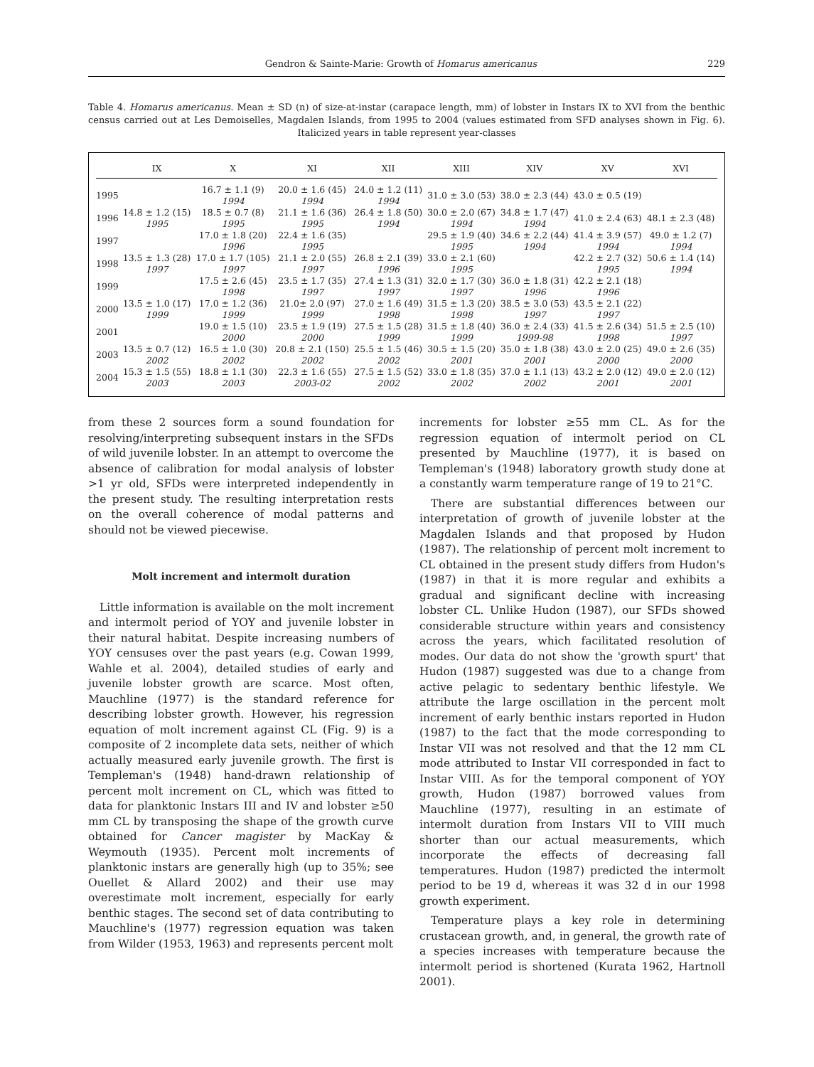Gendron & Sainte-Marie: Growth of Homarus americanus 229
Table 4. Homarus americanus. Mean ± SD (n) of size-at-instar (carapace length, mm) of lobster in Instars IX to XVI from the benthic census carried out at Les Demoiselles, Magdalen Islands, from 1995 to 2004 (values estimated from SFD analyses shown in Fig. 6). Italicized years in table represent year-classes
| | IX | X | XI | XII | XIII | XIV | XV | XVI |
| --- | --- | --- | --- | --- | --- | --- | --- | --- |
| 1995 | | 16.7 ± 1.1 (9) 1994 | 20.0 ± 1.6 (45) 1994 | 24.0 ± 1.2 (11) 1994 | 31.0 ± 3.0 (53) | 38.0 ± 2.3 (44) | 43.0 ± 0.5 (19) | |
| 1996 | 14.8 ± 1.2 (15) 1995 | 18.5 ± 0.7 (8) 1995 | 21.1 ± 1.6 (36) 1995 | 26.4 ± 1.8 (50) 1994 | 30.0 ± 2.0 (67) 1994 | 34.8 ± 1.7 (47) 1994 | 41.0 ± 2.4 (63) | 48.1 ± 2.3 (48) |
| 1997 | | 17.0 ± 1.8 (20) 1996 | 22.4 ± 1.6 (35) 1995 | | 29.5 ± 1.9 (40) 1995 | 34.6 ± 2.2 (44) 1994 | 41.4 ± 3.9 (57) 1994 | 49.0 ± 1.2 (7) 1994 |
| 1998 | 13.5 ± 1.3 (28) 1997 | 17.0 ± 1.7 (105) 1997 | 21.1 ± 2.0 (55) 1997 | 26.8 ± 2.1 (39) 1996 | 33.0 ± 2.1 (60) 1995 | | 42.2 ± 2.7 (32) 1995 | 50.6 ± 1.4 (14) 1994 |
| 1999 | | 17.5 ± 2.6 (45) 1998 | 23.5 ± 1.7 (35) 1997 | 27.4 ± 1.3 (31) 1997 | 32.0 ± 1.7 (30) 1997 | 36.0 ± 1.8 (31) 1996 | 42.2 ± 2.1 (18) 1996 | |
| 2000 | 13.5 ± 1.0 (17) 1999 | 17.0 ± 1.2 (36) 1999 | 21.0± 2.0 (97) 1999 | 27.0 ± 1.6 (49) 1998 | 31.5 ± 1.3 (20) 1998 | 38.5 ± 3.0 (53) 1997 | 43.5 ± 2.1 (22) 1997 | |
| 2001 | | 19.0 ± 1.5 (10) 2000 | 23.5 ± 1.9 (19) 2000 | 27.5 ± 1.5 (28) 1999 | 31.5 ± 1.8 (40) 1999 | 36.0 ± 2.4 (33) 1999-98 | 41.5 ± 2.6 (34) 1998 | 51.5 ± 2.5 (10) 1997 |
| 2003 | 13.5 ± 0.7 (12) 2002 | 16.5 ± 1.0 (30) 2002 | 20.8 ± 2.1 (150) 2002 | 25.5 ± 1.5 (46) 2002 | 30.5 ± 1.5 (20) 2001 | 35.0 ± 1.8 (38) 2001 | 43.0 ± 2.0 (25) 2000 | 49.0 ± 2.6 (35) 2000 |
| 2004 | 15.3 ± 1.5 (55) 2003 | 18.8 ± 1.1 (30) 2003 | 22.3 ± 1.6 (55) 2003-02 | 27.5 ± 1.5 (52) 2002 | 33.0 ± 1.8 (35) 2002 | 37.0 ± 1.1 (13) 2002 | 43.2 ± 2.0 (12) 2001 | 49.0 ± 2.0 (12) 2001 |
from these 2 sources form a sound foundation for resolving/interpreting subsequent instars in the SFDs of wild juvenile lobster. In an attempt to overcome the absence of calibration for modal analysis of lobster >1 yr old, SFDs were interpreted independently in the present study. The resulting interpretation rests on the overall coherence of modal patterns and should not be viewed piecewise.
Molt increment and intermolt duration
Little information is available on the molt increment and intermolt period of YOY and juvenile lobster in their natural habitat. Despite increasing numbers of YOY censuses over the past years (e.g. Cowan 1999, Wahle et al. 2004), detailed studies of early and juvenile lobster growth are scarce. Most often, Mauchline (1977) is the standard reference for describing lobster growth. However, his regression equation of molt increment against CL (Fig. 9) is a composite of 2 incomplete data sets, neither of which actually measured early juvenile growth. The first is Templeman's (1948) hand-drawn relationship of percent molt increment on CL, which was fitted to data for planktonic Instars III and IV and lobster ≥50 mm CL by transposing the shape of the growth curve obtained for Cancer magister by MacKay & Weymouth (1935). Percent molt increments of planktonic instars are generally high (up to 35%; see Ouellet & Allard 2002) and their use may overestimate molt increment, especially for early benthic stages. The second set of data contributing to Mauchline's (1977) regression equation was taken from Wilder (1953, 1963) and represents percent molt
increments for lobster ≥55 mm CL. As for the regression equation of intermolt period on CL presented by Mauchline (1977), it is based on Templeman's (1948) laboratory growth study done at a constantly warm temperature range of 19 to 21°C.
There are substantial differences between our interpretation of growth of juvenile lobster at the Magdalen Islands and that proposed by Hudon (1987). The relationship of percent molt increment to CL obtained in the present study differs from Hudon's (1987) in that it is more regular and exhibits a gradual and significant decline with increasing lobster CL. Unlike Hudon (1987), our SFDs showed considerable structure within years and consistency across the years, which facilitated resolution of modes. Our data do not show the 'growth spurt' that Hudon (1987) suggested was due to a change from active pelagic to sedentary benthic lifestyle. We attribute the large oscillation in the percent molt increment of early benthic instars reported in Hudon (1987) to the fact that the mode corresponding to Instar VII was not resolved and that the 12 mm CL mode attributed to Instar VII corresponded in fact to Instar VIII. As for the temporal component of YOY growth, Hudon (1987) borrowed values from Mauchline (1977), resulting in an estimate of intermolt duration from Instars VII to VIII much shorter than our actual measurements, which incorporate the effects of decreasing fall temperatures. Hudon (1987) predicted the intermolt period to be 19 d, whereas it was 32 d in our 1998 growth experiment.
Temperature plays a key role in determining crustacean growth, and, in general, the growth rate of a species increases with temperature because the intermolt period is shortened (Kurata 1962, Hartnoll 2001).